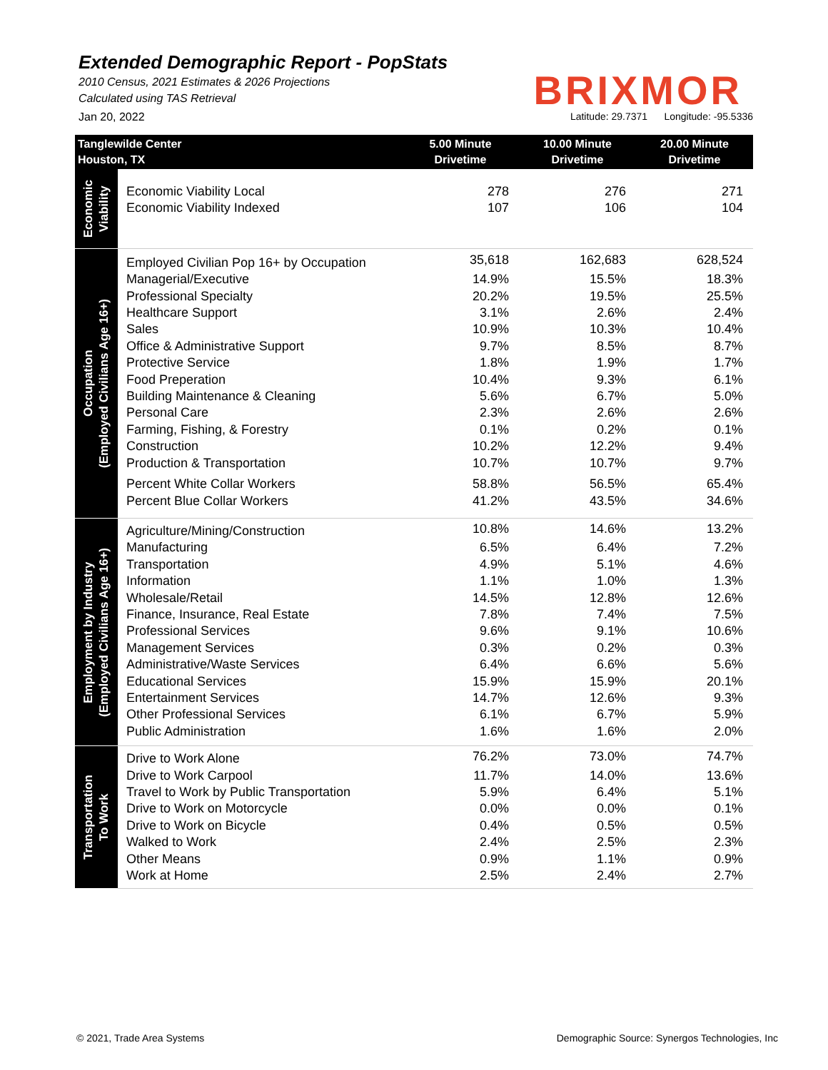Extended Demographic Report - PopStats
2010 Census, 2021 Estimates & 2026 Projections
Calculated using TAS Retrieval
BRIXMOR
Jan 20, 2022 Latitude: 29.7371 Longitude: -95.5336
| Tanglewilde Center Houston, TX | | 5.00 Minute Drivetime | 10.00 Minute Drivetime | 20.00 Minute Drivetime |
| --- | --- | --- | --- | --- |
| Economic Viability | | | | |
| | Economic Viability Local | 278 | 276 | 271 |
| | Economic Viability Indexed | 107 | 106 | 104 |
| Occupation (Employed Civilians Age 16+) | Employed Civilian Pop 16+ by Occupation | 35,618 | 162,683 | 628,524 |
| | Managerial/Executive | 14.9% | 15.5% | 18.3% |
| | Professional Specialty | 20.2% | 19.5% | 25.5% |
| | Healthcare Support | 3.1% | 2.6% | 2.4% |
| | Sales | 10.9% | 10.3% | 10.4% |
| | Office & Administrative Support | 9.7% | 8.5% | 8.7% |
| | Protective Service | 1.8% | 1.9% | 1.7% |
| | Food Preperation | 10.4% | 9.3% | 6.1% |
| | Building Maintenance & Cleaning | 5.6% | 6.7% | 5.0% |
| | Personal Care | 2.3% | 2.6% | 2.6% |
| | Farming, Fishing, & Forestry | 0.1% | 0.2% | 0.1% |
| | Construction | 10.2% | 12.2% | 9.4% |
| | Production & Transportation | 10.7% | 10.7% | 9.7% |
| | Percent White Collar Workers | 58.8% | 56.5% | 65.4% |
| | Percent Blue Collar Workers | 41.2% | 43.5% | 34.6% |
| Employment by Industry (Employed Civilians Age 16+) | Agriculture/Mining/Construction | 10.8% | 14.6% | 13.2% |
| | Manufacturing | 6.5% | 6.4% | 7.2% |
| | Transportation | 4.9% | 5.1% | 4.6% |
| | Information | 1.1% | 1.0% | 1.3% |
| | Wholesale/Retail | 14.5% | 12.8% | 12.6% |
| | Finance, Insurance, Real Estate | 7.8% | 7.4% | 7.5% |
| | Professional Services | 9.6% | 9.1% | 10.6% |
| | Management Services | 0.3% | 0.2% | 0.3% |
| | Administrative/Waste Services | 6.4% | 6.6% | 5.6% |
| | Educational Services | 15.9% | 15.9% | 20.1% |
| | Entertainment Services | 14.7% | 12.6% | 9.3% |
| | Other Professional Services | 6.1% | 6.7% | 5.9% |
| | Public Administration | 1.6% | 1.6% | 2.0% |
| Transportation To Work | Drive to Work Alone | 76.2% | 73.0% | 74.7% |
| | Drive to Work Carpool | 11.7% | 14.0% | 13.6% |
| | Travel to Work by Public Transportation | 5.9% | 6.4% | 5.1% |
| | Drive to Work on Motorcycle | 0.0% | 0.0% | 0.1% |
| | Drive to Work on Bicycle | 0.4% | 0.5% | 0.5% |
| | Walked to Work | 2.4% | 2.5% | 2.3% |
| | Other Means | 0.9% | 1.1% | 0.9% |
| | Work at Home | 2.5% | 2.4% | 2.7% |
© 2021, Trade Area Systems Demographic Source: Synergos Technologies, Inc